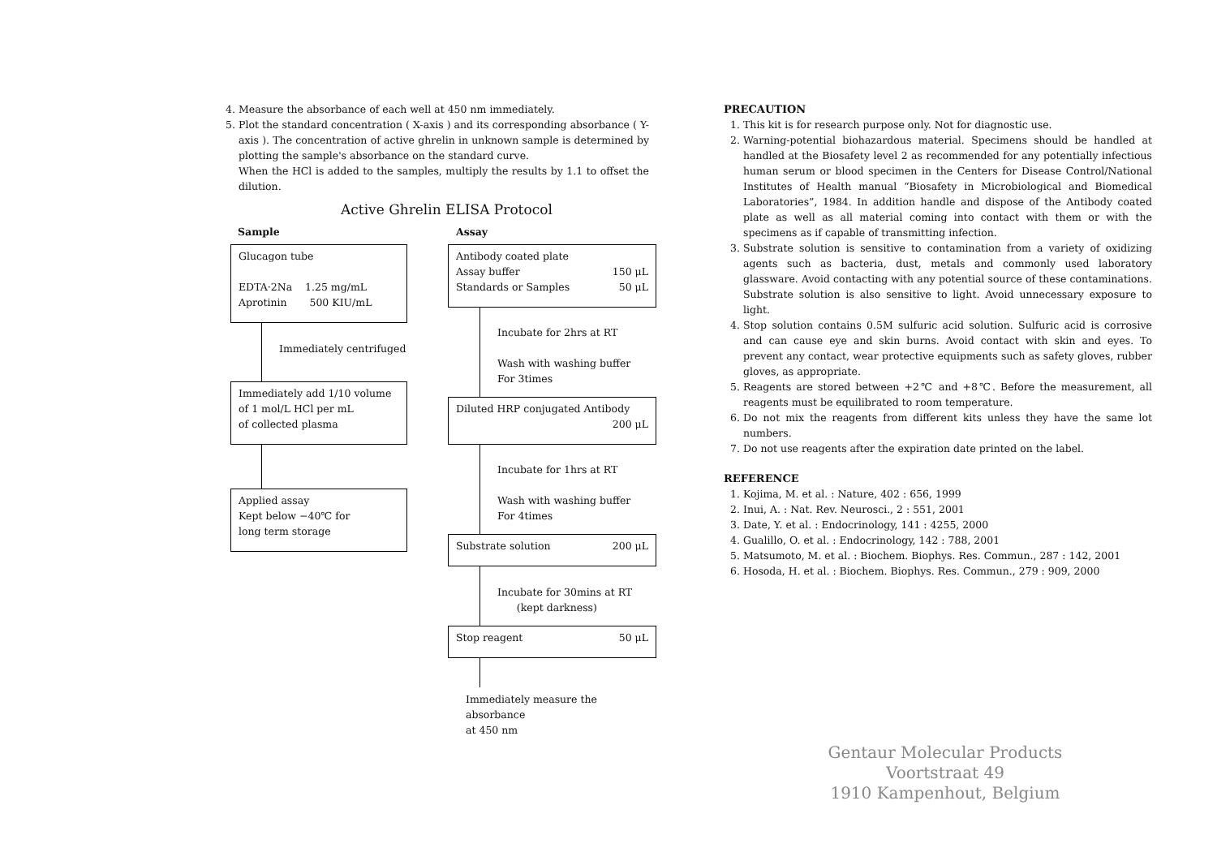4. Measure the absorbance of each well at 450 nm immediately.
5. Plot the standard concentration ( X-axis ) and its corresponding absorbance ( Y-axis ). The concentration of active ghrelin in unknown sample is determined by plotting the sample's absorbance on the standard curve.
When the HCl is added to the samples, multiply the results by 1.1 to offset the dilution.
Active Ghrelin ELISA Protocol
Sample Assay
Glucagon tube
EDTA·2Na 1.25 mg/mL
Aprotinin 500 KIU/mL
Immediately centrifuged
Immediately add 1/10 volume
of 1 mol/L HCl per mL
of collected plasma
Applied assay
Kept below −40℃ for
long term storage
Antibody coated plate
Assay buffer 150 μL
Standards or Samples 50 μL
Incubate for 2hrs at RT
Wash with washing buffer
For 3times
Diluted HRP conjugated Antibody
200 μL
Incubate for 1hrs at RT
Wash with washing buffer
For 4times
Substrate solution 200 μL
Incubate for 30mins at RT
(kept darkness)
Stop reagent 50 μL
Immediately measure the absorbance
at 450 nm
PRECAUTION
1. This kit is for research purpose only. Not for diagnostic use.
2. Warning-potential biohazardous material. Specimens should be handled at handled at the Biosafety level 2 as recommended for any potentially infectious human serum or blood specimen in the Centers for Disease Control/National Institutes of Health manual “Biosafety in Microbiological and Biomedical Laboratories”, 1984. In addition handle and dispose of the Antibody coated plate as well as all material coming into contact with them or with the specimens as if capable of transmitting infection.
3. Substrate solution is sensitive to contamination from a variety of oxidizing agents such as bacteria, dust, metals and commonly used laboratory glassware. Avoid contacting with any potential source of these contaminations. Substrate solution is also sensitive to light. Avoid unnecessary exposure to light.
4. Stop solution contains 0.5M sulfuric acid solution. Sulfuric acid is corrosive and can cause eye and skin burns. Avoid contact with skin and eyes. To prevent any contact, wear protective equipments such as safety gloves, rubber gloves, as appropriate.
5. Reagents are stored between +2℃ and +8℃. Before the measurement, all reagents must be equilibrated to room temperature.
6. Do not mix the reagents from different kits unless they have the same lot numbers.
7. Do not use reagents after the expiration date printed on the label.
REFERENCE
1. Kojima, M. et al. : Nature, 402 : 656, 1999
2. Inui, A. : Nat. Rev. Neurosci., 2 : 551, 2001
3. Date, Y. et al. : Endocrinology, 141 : 4255, 2000
4. Gualillo, O. et al. : Endocrinology, 142 : 788, 2001
5. Matsumoto, M. et al. : Biochem. Biophys. Res. Commun., 287 : 142, 2001
6. Hosoda, H. et al. : Biochem. Biophys. Res. Commun., 279 : 909, 2000
Gentaur Molecular Products
Voortstraat 49
1910 Kampenhout, Belgium